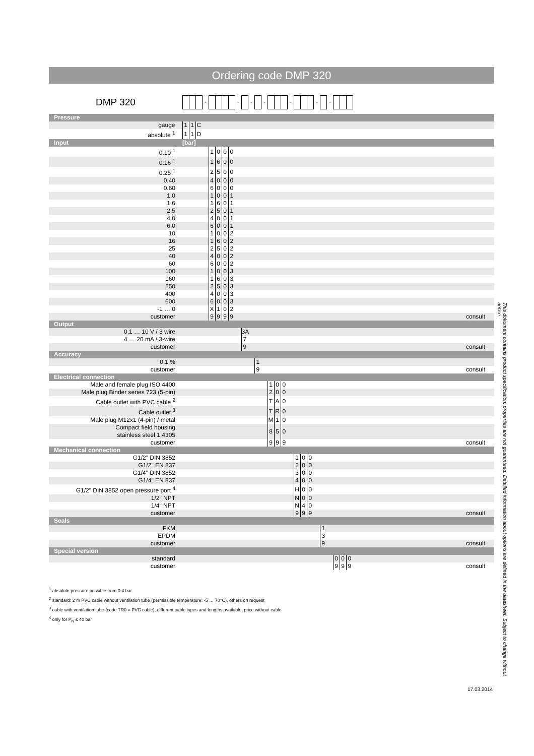Ordering code DMP 320
DMP 320 - - - - - - -
| Pressure | | | | | | | | | | | | | | | | | | | | | | | | | | | |
| gauge | 1 | 1 | C | | | | | | | | | | | | | | | | | | | | | | | | |
| absolute <sup>1</sup> | 1 | 1 | D | | | | | | | | | | | | | | | | | | | | | | | | |
| Input | [bar] | | | | | | | | | | | | | | | | | | | | | | | | | | |
| 0.10 <sup>1</sup> | | | | | 1 | 0 | 0 | 0 | | | | | | | | | | | | | | | | | | | |
| 0.16 <sup>1</sup> | | | | | 1 | 6 | 0 | 0 | | | | | | | | | | | | | | | | | | | |
| 0.25 <sup>1</sup> | | | | | 2 | 5 | 0 | 0 | | | | | | | | | | | | | | | | | | | |
| 0.40 | | | | | 4 | 0 | 0 | 0 | | | | | | | | | | | | | | | | | | | |
| 0.60 | | | | | 6 | 0 | 0 | 0 | | | | | | | | | | | | | | | | | | | |
| 1.0 | | | | | 1 | 0 | 0 | 1 | | | | | | | | | | | | | | | | | | | |
| 1.6 | | | | | 1 | 6 | 0 | 1 | | | | | | | | | | | | | | | | | | | |
| 2.5 | | | | | 2 | 5 | 0 | 1 | | | | | | | | | | | | | | | | | | | |
| 4.0 | | | | | 4 | 0 | 0 | 1 | | | | | | | | | | | | | | | | | | | |
| 6.0 | | | | | 6 | 0 | 0 | 1 | | | | | | | | | | | | | | | | | | | |
| 10 | | | | | 1 | 0 | 0 | 2 | | | | | | | | | | | | | | | | | | | |
| 16 | | | | | 1 | 6 | 0 | 2 | | | | | | | | | | | | | | | | | | | |
| 25 | | | | | 2 | 5 | 0 | 2 | | | | | | | | | | | | | | | | | | | |
| 40 | | | | | 4 | 0 | 0 | 2 | | | | | | | | | | | | | | | | | | | |
| 60 | | | | | 6 | 0 | 0 | 2 | | | | | | | | | | | | | | | | | | | |
| 100 | | | | | 1 | 0 | 0 | 3 | | | | | | | | | | | | | | | | | | | |
| 160 | | | | | 1 | 6 | 0 | 3 | | | | | | | | | | | | | | | | | | | |
| 250 | | | | | 2 | 5 | 0 | 3 | | | | | | | | | | | | | | | | | | | |
| 400 | | | | | 4 | 0 | 0 | 3 | | | | | | | | | | | | | | | | | | | |
| 600 | | | | | 6 | 0 | 0 | 3 | | | | | | | | | | | | | | | | | | | |
| -1 … 0 | | | | | X | 1 | 0 | 2 | | | | | | | | | | | | | | | | | | | |
| customer | | | | | 9 | 9 | 9 | 9 | | | | | | | | | | | | | | | | | | | consult |
| Output | | | | | | | | | | | | | | | | | | | | | | | | | | | |
| 0,1 … 10 V / 3 wire | | | | | | | | | | 3A | | | | | | | | | | | | | | | | | |
| 4 … 20 mA / 3-wire | | | | | | | | | | 7 | | | | | | | | | | | | | | | | | |
| customer | | | | | | | | | | 9 | | | | | | | | | | | | | | | | | consult |
| Accuracy | | | | | | | | | | | | | | | | | | | | | | | | | | | |
| 0.1 % | | | | | | | | | | | | 1 | | | | | | | | | | | | | | | |
| customer | | | | | | | | | | | | 9 | | | | | | | | | | | | | | | consult |
| Electrical connection | | | | | | | | | | | | | | | | | | | | | | | | | | | |
| Male and female plug ISO 4400 | | | | | | | | | | | | | | 1 | 0 | 0 | | | | | | | | | | | |
| Male plug Binder series 723 (5-pin) | | | | | | | | | | | | | | 2 | 0 | 0 | | | | | | | | | | | |
| Cable outlet with PVC cable <sup>2</sup> | | | | | | | | | | | | | | T | A | 0 | | | | | | | | | | | |
| Cable outlet <sup>3</sup> | | | | | | | | | | | | | | T | R | 0 | | | | | | | | | | | |
| Male plug M12x1 (4-pin) / metal | | | | | | | | | | | | | | M | 1 | 0 | | | | | | | | | | | |
| Compact field housing stainless steel 1.4305 | | | | | | | | | | | | | | 8 | 5 | 0 | | | | | | | | | | | |
| customer | | | | | | | | | | | | | | 9 | 9 | 9 | | | | | | | | | | | consult |
| Mechanical connection | | | | | | | | | | | | | | | | | | | | | | | | | | | |
| G1/2" DIN 3852 | | | | | | | | | | | | | | | | | | 1 | 0 | 0 | | | | | | | |
| G1/2" EN 837 | | | | | | | | | | | | | | | | | | 2 | 0 | 0 | | | | | | | |
| G1/4" DIN 3852 | | | | | | | | | | | | | | | | | | 3 | 0 | 0 | | | | | | | |
| G1/4" EN 837 | | | | | | | | | | | | | | | | | | 4 | 0 | 0 | | | | | | | |
| G1/2" DIN 3852 open pressure port <sup>4</sup> | | | | | | | | | | | | | | | | | | H | 0 | 0 | | | | | | | |
| 1/2" NPT | | | | | | | | | | | | | | | | | | N | 0 | 0 | | | | | | | |
| 1/4" NPT | | | | | | | | | | | | | | | | | | N | 4 | 0 | | | | | | | |
| customer | | | | | | | | | | | | | | | | | | 9 | 9 | 9 | | | | | | | consult |
| Seals | | | | | | | | | | | | | | | | | | | | | | | | | | | |
| FKM | | | | | | | | | | | | | | | | | | | | | | 1 | | | | | |
| EPDM | | | | | | | | | | | | | | | | | | | | | | 3 | | | | | |
| customer | | | | | | | | | | | | | | | | | | | | | | 9 | | | | | consult |
| Special version | | | | | | | | | | | | | | | | | | | | | | | | | | | |
| standard | | | | | | | | | | | | | | | | | | | | | | | | 0 | 0 | 0 | |
| customer | | | | | | | | | | | | | | | | | | | | | | | | 9 | 9 | 9 | consult |
<sup>1</sup> absolute pressure possible from 0.4 bar
<sup>2</sup> standard: 2 m PVC cable without ventilation tube (permissible temperature: -5 … 70°C), others on request
<sup>3</sup> cable with ventilation tube (code TR0 = PVC cable), different cable types and lengths available, price without cable
<sup>4</sup> only for P<sub>N</sub> ≤ 40 bar
17.03.2014
This dokument contains product specification; properties are not guaranteed. Detailed information about options are defined in the datasheet. Subject to change without notice.